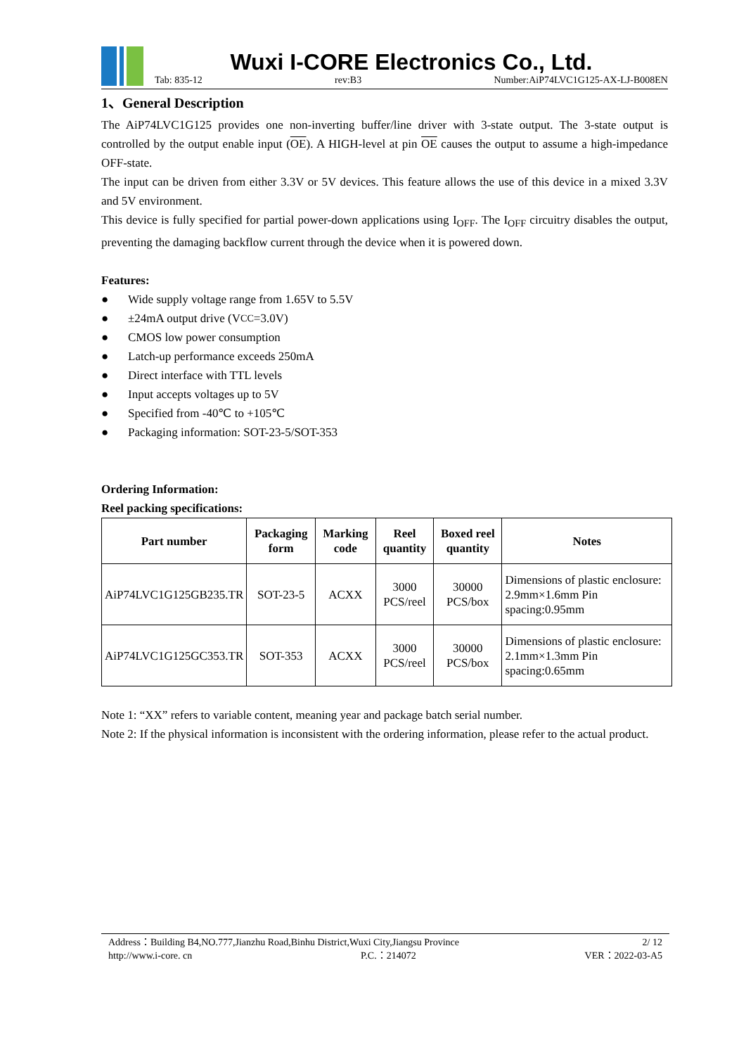Wuxi I-CORE Electronics Co., Ltd.
Tab: 835-12 rev:B3 Number:AiP74LVC1G125-AX-LJ-B008EN
1、General Description
The AiP74LVC1G125 provides one non-inverting buffer/line driver with 3-state output. The 3-state output is controlled by the output enable input (OE). A HIGH-level at pin OE causes the output to assume a high-impedance OFF-state.
The input can be driven from either 3.3V or 5V devices. This feature allows the use of this device in a mixed 3.3V and 5V environment.
This device is fully specified for partial power-down applications using I<sub>OFF</sub>. The I<sub>OFF</sub> circuitry disables the output, preventing the damaging backflow current through the device when it is powered down.
Features:
● Wide supply voltage range from 1.65V to 5.5V
● ±24mA output drive (V<sub>CC</sub>=3.0V)
● CMOS low power consumption
● Latch-up performance exceeds 250mA
● Direct interface with TTL levels
● Input accepts voltages up to 5V
● Specified from -40℃ to +105℃
● Packaging information: SOT-23-5/SOT-353
Ordering Information:
Reel packing specifications:
| Part number | Packaging form | Marking code | Reel quantity | Boxed reel quantity | Notes |
| --- | --- | --- | --- | --- | --- |
| AiP74LVC1G125GB235.TR | SOT-23-5 | ACXX | 3000 PCS/reel | 30000 PCS/box | Dimensions of plastic enclosure: 2.9mm×1.6mm Pin spacing:0.95mm |
| AiP74LVC1G125GC353.TR | SOT-353 | ACXX | 3000 PCS/reel | 30000 PCS/box | Dimensions of plastic enclosure: 2.1mm×1.3mm Pin spacing:0.65mm |
Note 1: “XX” refers to variable content, meaning year and package batch serial number.
Note 2: If the physical information is inconsistent with the ordering information, please refer to the actual product.
Address：Building B4,NO.777,Jianzhu Road,Binhu District,Wuxi City,Jiangsu Province 2/ 12
http://www.i-core. cn P.C.：214072 VER：2022-03-A5